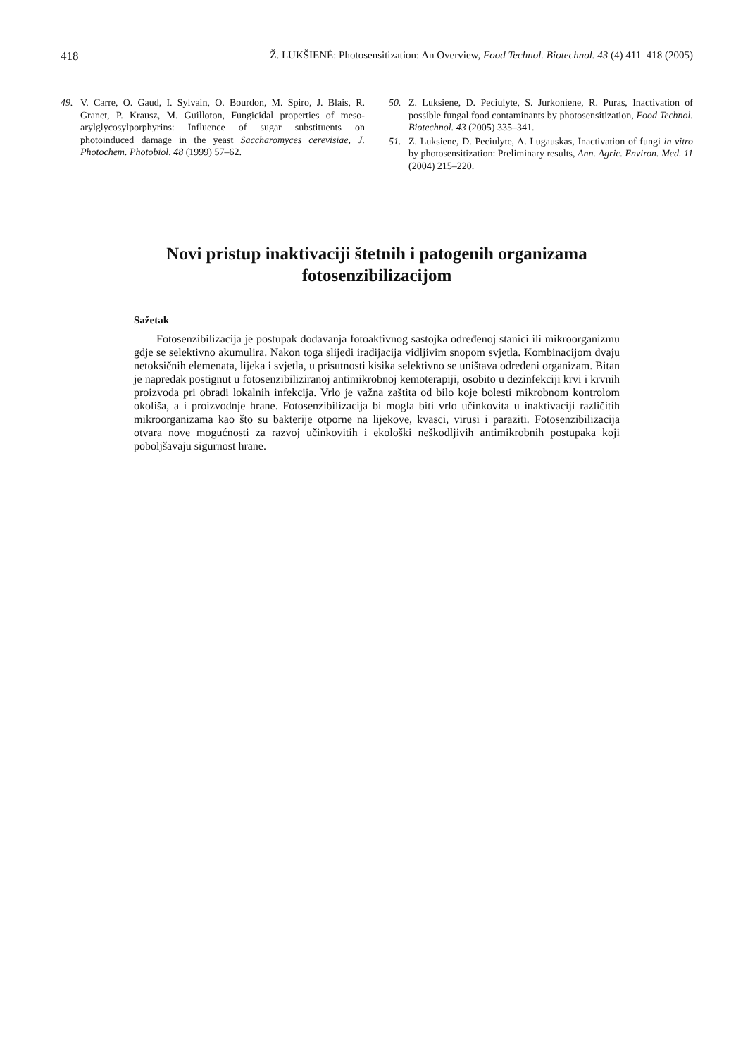418 Ž. LUKŠIENĖ: Photosensitization: An Overview, Food Technol. Biotechnol. 43 (4) 411–418 (2005)
49. V. Carre, O. Gaud, I. Sylvain, O. Bourdon, M. Spiro, J. Blais, R. Granet, P. Krausz, M. Guilloton, Fungicidal properties of meso-arylglycosylporphyrins: Influence of sugar substituents on photoinduced damage in the yeast Saccharomyces cerevisiae, J. Photochem. Photobiol. 48 (1999) 57–62.
50. Z. Luksiene, D. Peciulyte, S. Jurkoniene, R. Puras, Inactivation of possible fungal food contaminants by photosensitization, Food Technol. Biotechnol. 43 (2005) 335–341.
51. Z. Luksiene, D. Peciulyte, A. Lugauskas, Inactivation of fungi in vitro by photosensitization: Preliminary results, Ann. Agric. Environ. Med. 11 (2004) 215–220.
Novi pristup inaktivaciji štetnih i patogenih organizama
fotosenzibilizacijom
Sažetak
Fotosenzibilizacija je postupak dodavanja fotoaktivnog sastojka određenoj stanici ili mikroorganizmu gdje se selektivno akumulira. Nakon toga slijedi iradijacija vidljivim snopom svjetla. Kombinacijom dvaju netoksičnih elemenata, lijeka i svjetla, u prisutnosti kisika selektivno se uništava određeni organizam. Bitan je napredak postignut u fotosenzibiliziranoj antimikrobnoj kemoterapiji, osobito u dezinfekciji krvi i krvnih proizvoda pri obradi lokalnih infekcija. Vrlo je važna zaštita od bilo koje bolesti mikrobnom kontrolom okoliša, a i proizvodnje hrane. Fotosenzibilizacija bi mogla biti vrlo učinkovita u inaktivaciji različitih mikroorganizama kao što su bakterije otporne na lijekove, kvasci, virusi i paraziti. Fotosenzibilizacija otvara nove mogućnosti za razvoj učinkovitih i ekološki neškodljivih antimikrobnih postupaka koji poboljšavaju sigurnost hrane.